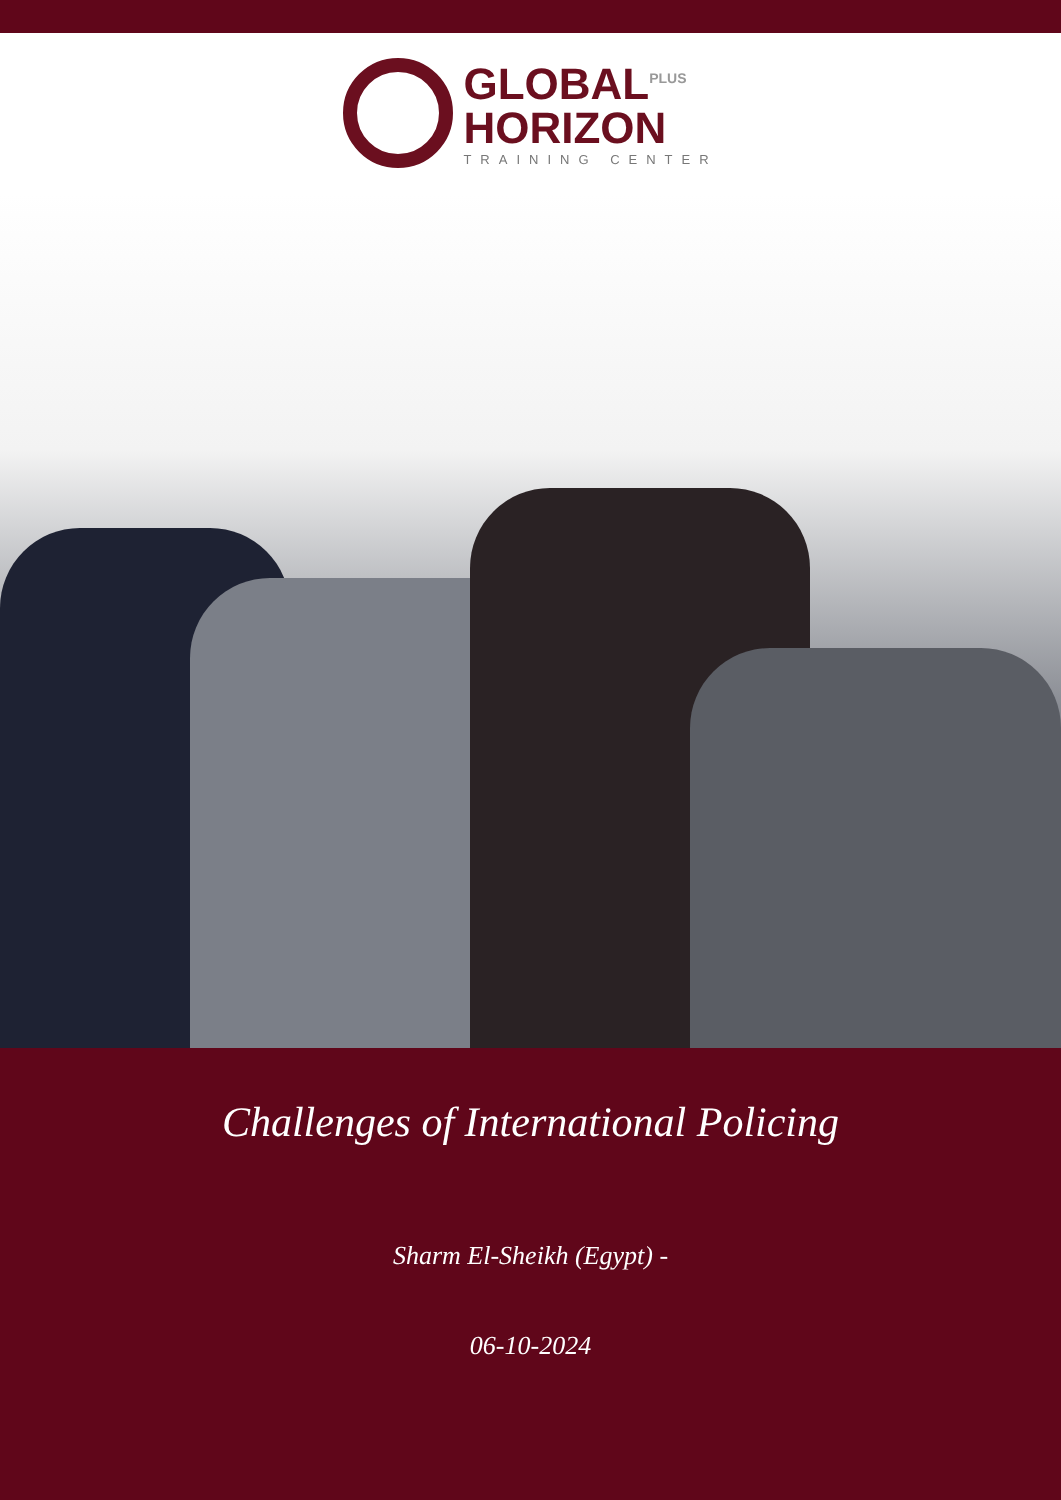GLOBAL<sup>PLUS</sup>
HORIZON
TRAINING CENTER
Challenges of International Policing
Sharm El-Sheikh (Egypt) -
06-10-2024